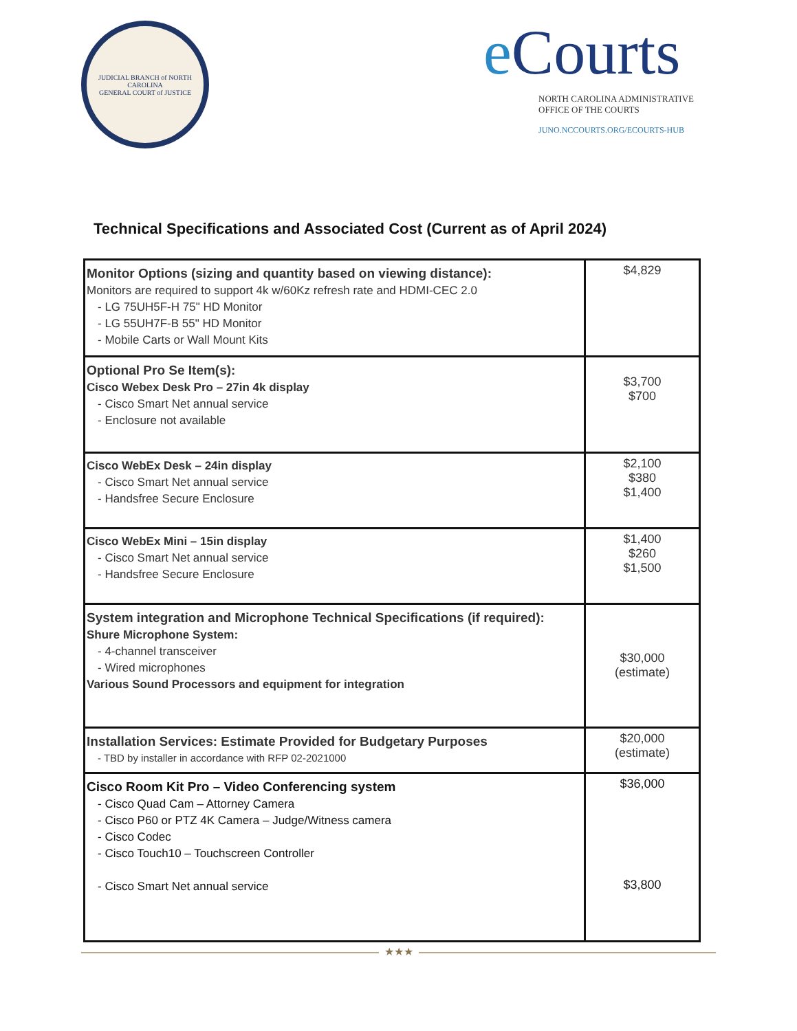JUDICIAL BRANCH of NORTH CAROLINA
GENERAL COURT of JUSTICE
e Courts
NORTH CAROLINA ADMINISTRATIVE
OFFICE OF THE COURTS
JUNO.NCCOURTS.ORG/ECOURTS-HUB
Technical Specifications and Associated Cost (Current as of April 2024)
| Monitor Options (sizing and quantity based on viewing distance): Monitors are required to support 4k w/60Kz refresh rate and HDMI-CEC 2.0 - LG 75UH5F-H 75" HD Monitor - LG 55UH7F-B 55" HD Monitor - Mobile Carts or Wall Mount Kits | $4,829 |
| Optional Pro Se Item(s): Cisco Webex Desk Pro – 27in 4k display - Cisco Smart Net annual service - Enclosure not available | $3,700 $700 |
| Cisco WebEx Desk – 24in display - Cisco Smart Net annual service - Handsfree Secure Enclosure | $2,100 $380 $1,400 |
| Cisco WebEx Mini – 15in display - Cisco Smart Net annual service - Handsfree Secure Enclosure | $1,400 $260 $1,500 |
| System integration and Microphone Technical Specifications (if required): Shure Microphone System: - 4-channel transceiver - Wired microphones Various Sound Processors and equipment for integration | $30,000 (estimate) |
| Installation Services: Estimate Provided for Budgetary Purposes - TBD by installer in accordance with RFP 02-2021000 | $20,000 (estimate) |
| Cisco Room Kit Pro – Video Conferencing system - Cisco Quad Cam – Attorney Camera - Cisco P60 or PTZ 4K Camera – Judge/Witness camera - Cisco Codec - Cisco Touch10 – Touchscreen Controller - Cisco Smart Net annual service | $36,000 $3,800 |
★★★